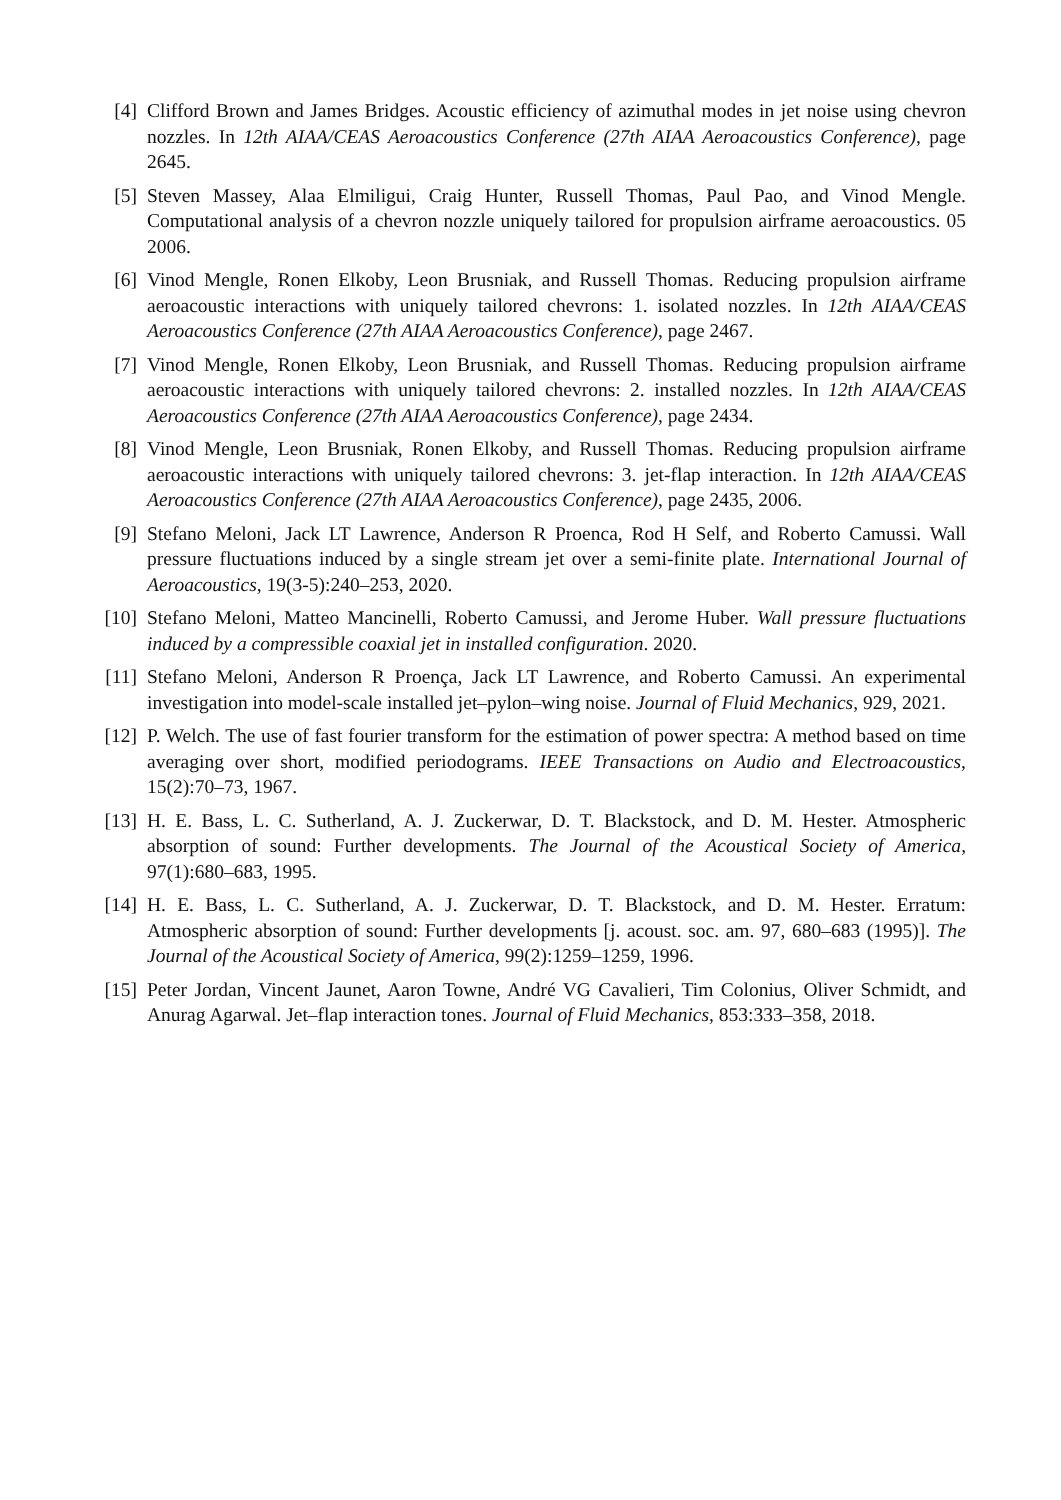[4] Clifford Brown and James Bridges. Acoustic efficiency of azimuthal modes in jet noise using chevron nozzles. In 12th AIAA/CEAS Aeroacoustics Conference (27th AIAA Aeroacoustics Conference), page 2645.
[5] Steven Massey, Alaa Elmiligui, Craig Hunter, Russell Thomas, Paul Pao, and Vinod Mengle. Computational analysis of a chevron nozzle uniquely tailored for propulsion airframe aeroacoustics. 05 2006.
[6] Vinod Mengle, Ronen Elkoby, Leon Brusniak, and Russell Thomas. Reducing propulsion airframe aeroacoustic interactions with uniquely tailored chevrons: 1. isolated nozzles. In 12th AIAA/CEAS Aeroacoustics Conference (27th AIAA Aeroacoustics Conference), page 2467.
[7] Vinod Mengle, Ronen Elkoby, Leon Brusniak, and Russell Thomas. Reducing propulsion airframe aeroacoustic interactions with uniquely tailored chevrons: 2. installed nozzles. In 12th AIAA/CEAS Aeroacoustics Conference (27th AIAA Aeroacoustics Conference), page 2434.
[8] Vinod Mengle, Leon Brusniak, Ronen Elkoby, and Russell Thomas. Reducing propulsion airframe aeroacoustic interactions with uniquely tailored chevrons: 3. jet-flap interaction. In 12th AIAA/CEAS Aeroacoustics Conference (27th AIAA Aeroacoustics Conference), page 2435, 2006.
[9] Stefano Meloni, Jack LT Lawrence, Anderson R Proenca, Rod H Self, and Roberto Camussi. Wall pressure fluctuations induced by a single stream jet over a semi-finite plate. International Journal of Aeroacoustics, 19(3-5):240–253, 2020.
[10] Stefano Meloni, Matteo Mancinelli, Roberto Camussi, and Jerome Huber. Wall pressure fluctuations induced by a compressible coaxial jet in installed configuration. 2020.
[11] Stefano Meloni, Anderson R Proença, Jack LT Lawrence, and Roberto Camussi. An experimental investigation into model-scale installed jet–pylon–wing noise. Journal of Fluid Mechanics, 929, 2021.
[12] P. Welch. The use of fast fourier transform for the estimation of power spectra: A method based on time averaging over short, modified periodograms. IEEE Transactions on Audio and Electroacoustics, 15(2):70–73, 1967.
[13] H. E. Bass, L. C. Sutherland, A. J. Zuckerwar, D. T. Blackstock, and D. M. Hester. Atmospheric absorption of sound: Further developments. The Journal of the Acoustical Society of America, 97(1):680–683, 1995.
[14] H. E. Bass, L. C. Sutherland, A. J. Zuckerwar, D. T. Blackstock, and D. M. Hester. Erratum: Atmospheric absorption of sound: Further developments [j. acoust. soc. am. 97, 680–683 (1995)]. The Journal of the Acoustical Society of America, 99(2):1259–1259, 1996.
[15] Peter Jordan, Vincent Jaunet, Aaron Towne, André VG Cavalieri, Tim Colonius, Oliver Schmidt, and Anurag Agarwal. Jet–flap interaction tones. Journal of Fluid Mechanics, 853:333–358, 2018.